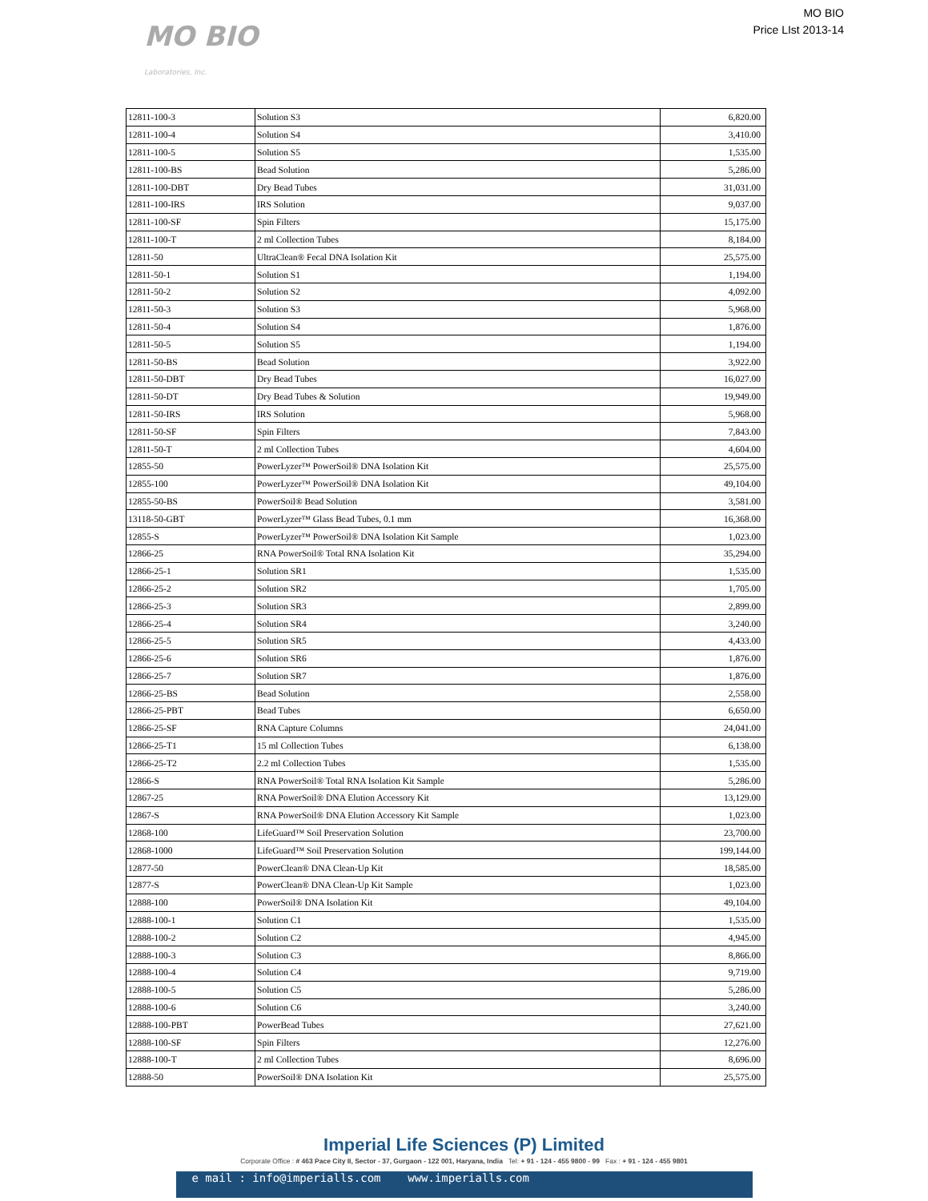MO BIO
Laboratories, Inc.
MO BIO
Price LIst 2013-14
| 12811-100-3 | Solution S3 | 6,820.00 |
| 12811-100-4 | Solution S4 | 3,410.00 |
| 12811-100-5 | Solution S5 | 1,535.00 |
| 12811-100-BS | Bead Solution | 5,286.00 |
| 12811-100-DBT | Dry Bead Tubes | 31,031.00 |
| 12811-100-IRS | IRS Solution | 9,037.00 |
| 12811-100-SF | Spin Filters | 15,175.00 |
| 12811-100-T | 2 ml Collection Tubes | 8,184.00 |
| 12811-50 | UltraClean® Fecal DNA Isolation Kit | 25,575.00 |
| 12811-50-1 | Solution S1 | 1,194.00 |
| 12811-50-2 | Solution S2 | 4,092.00 |
| 12811-50-3 | Solution S3 | 5,968.00 |
| 12811-50-4 | Solution S4 | 1,876.00 |
| 12811-50-5 | Solution S5 | 1,194.00 |
| 12811-50-BS | Bead Solution | 3,922.00 |
| 12811-50-DBT | Dry Bead Tubes | 16,027.00 |
| 12811-50-DT | Dry Bead Tubes & Solution | 19,949.00 |
| 12811-50-IRS | IRS Solution | 5,968.00 |
| 12811-50-SF | Spin Filters | 7,843.00 |
| 12811-50-T | 2 ml Collection Tubes | 4,604.00 |
| 12855-50 | PowerLyzer™ PowerSoil® DNA Isolation Kit | 25,575.00 |
| 12855-100 | PowerLyzer™ PowerSoil® DNA Isolation Kit | 49,104.00 |
| 12855-50-BS | PowerSoil® Bead Solution | 3,581.00 |
| 13118-50-GBT | PowerLyzer™ Glass Bead Tubes, 0.1 mm | 16,368.00 |
| 12855-S | PowerLyzer™ PowerSoil® DNA Isolation Kit Sample | 1,023.00 |
| 12866-25 | RNA PowerSoil® Total RNA Isolation Kit | 35,294.00 |
| 12866-25-1 | Solution SR1 | 1,535.00 |
| 12866-25-2 | Solution SR2 | 1,705.00 |
| 12866-25-3 | Solution SR3 | 2,899.00 |
| 12866-25-4 | Solution SR4 | 3,240.00 |
| 12866-25-5 | Solution SR5 | 4,433.00 |
| 12866-25-6 | Solution SR6 | 1,876.00 |
| 12866-25-7 | Solution SR7 | 1,876.00 |
| 12866-25-BS | Bead Solution | 2,558.00 |
| 12866-25-PBT | Bead Tubes | 6,650.00 |
| 12866-25-SF | RNA Capture Columns | 24,041.00 |
| 12866-25-T1 | 15 ml Collection Tubes | 6,138.00 |
| 12866-25-T2 | 2.2 ml Collection Tubes | 1,535.00 |
| 12866-S | RNA PowerSoil® Total RNA Isolation Kit Sample | 5,286.00 |
| 12867-25 | RNA PowerSoil® DNA Elution Accessory Kit | 13,129.00 |
| 12867-S | RNA PowerSoil® DNA Elution Accessory Kit Sample | 1,023.00 |
| 12868-100 | LifeGuard™ Soil Preservation Solution | 23,700.00 |
| 12868-1000 | LifeGuard™ Soil Preservation Solution | 199,144.00 |
| 12877-50 | PowerClean® DNA Clean-Up Kit | 18,585.00 |
| 12877-S | PowerClean® DNA Clean-Up Kit Sample | 1,023.00 |
| 12888-100 | PowerSoil® DNA Isolation Kit | 49,104.00 |
| 12888-100-1 | Solution C1 | 1,535.00 |
| 12888-100-2 | Solution C2 | 4,945.00 |
| 12888-100-3 | Solution C3 | 8,866.00 |
| 12888-100-4 | Solution C4 | 9,719.00 |
| 12888-100-5 | Solution C5 | 5,286.00 |
| 12888-100-6 | Solution C6 | 3,240.00 |
| 12888-100-PBT | PowerBead Tubes | 27,621.00 |
| 12888-100-SF | Spin Filters | 12,276.00 |
| 12888-100-T | 2 ml Collection Tubes | 8,696.00 |
| 12888-50 | PowerSoil® DNA Isolation Kit | 25,575.00 |
Imperial Life Sciences (P) Limited
Corporate Office : # 463 Pace City II, Sector - 37, Gurgaon - 122 001, Haryana, India Tel: + 91 - 124 - 455 9800 - 99 Fax : + 91 - 124 - 455 9801
e mail : info@imperialls.com www.imperialls.com